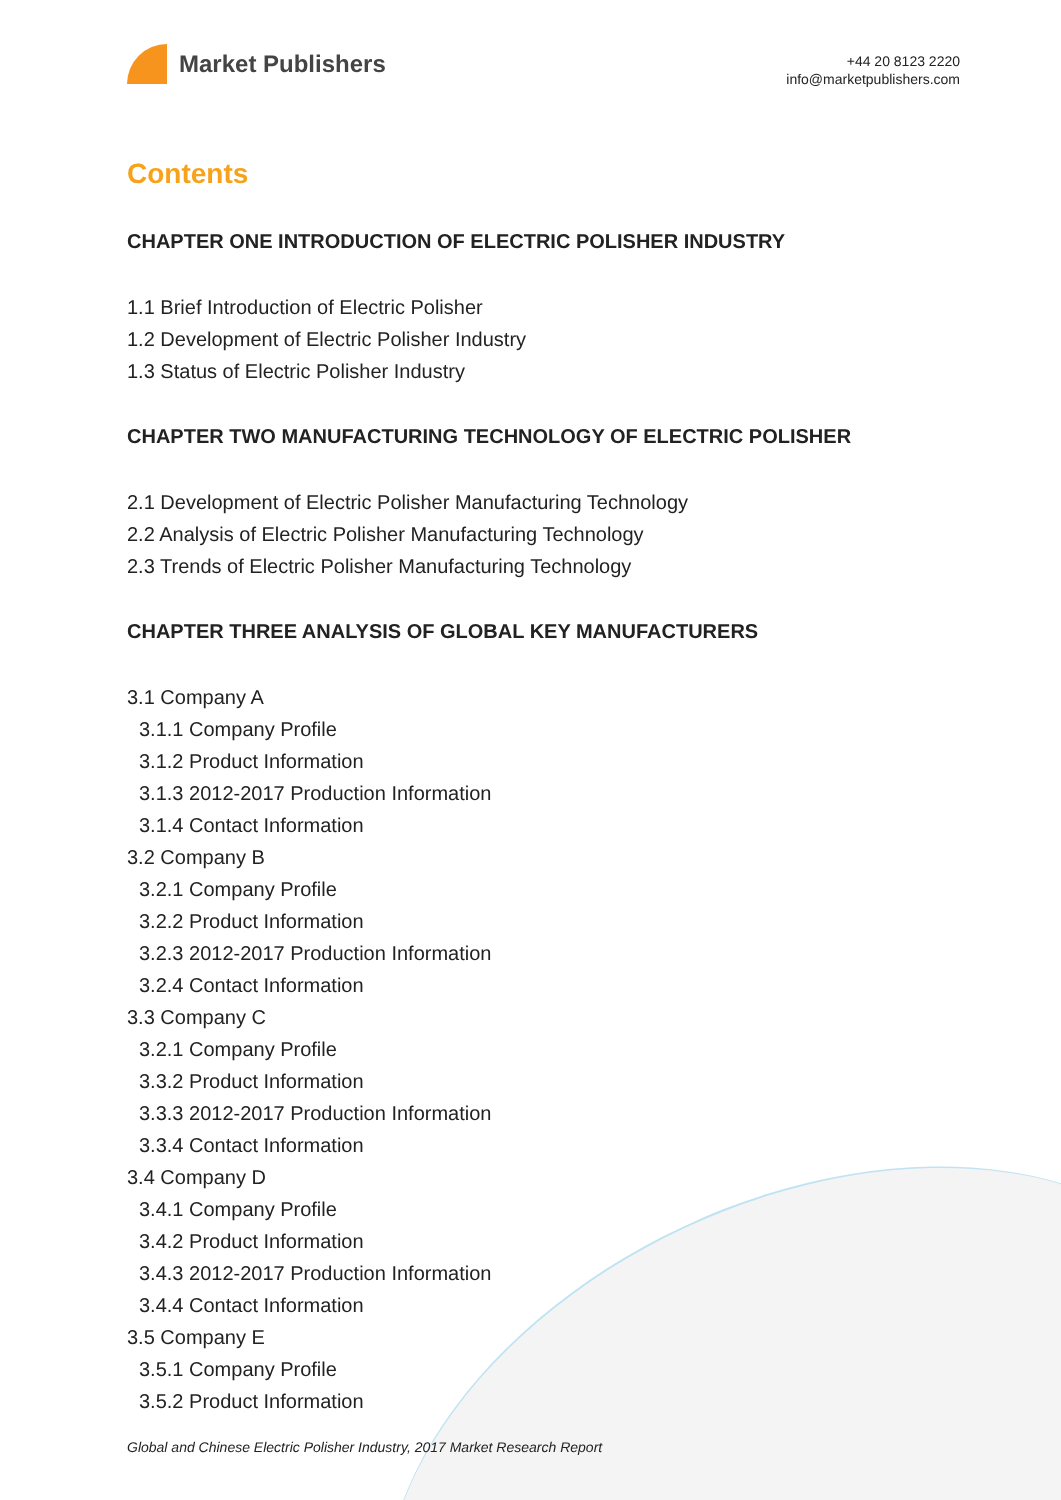Market Publishers
+44 20 8123 2220
info@marketpublishers.com
Contents
CHAPTER ONE INTRODUCTION OF ELECTRIC POLISHER INDUSTRY
1.1 Brief Introduction of Electric Polisher
1.2 Development of Electric Polisher Industry
1.3 Status of Electric Polisher Industry
CHAPTER TWO MANUFACTURING TECHNOLOGY OF ELECTRIC POLISHER
2.1 Development of Electric Polisher Manufacturing Technology
2.2 Analysis of Electric Polisher Manufacturing Technology
2.3 Trends of Electric Polisher Manufacturing Technology
CHAPTER THREE ANALYSIS OF GLOBAL KEY MANUFACTURERS
3.1 Company A
3.1.1 Company Profile
3.1.2 Product Information
3.1.3 2012-2017 Production Information
3.1.4 Contact Information
3.2 Company B
3.2.1 Company Profile
3.2.2 Product Information
3.2.3 2012-2017 Production Information
3.2.4 Contact Information
3.3 Company C
3.2.1 Company Profile
3.3.2 Product Information
3.3.3 2012-2017 Production Information
3.3.4 Contact Information
3.4 Company D
3.4.1 Company Profile
3.4.2 Product Information
3.4.3 2012-2017 Production Information
3.4.4 Contact Information
3.5 Company E
3.5.1 Company Profile
3.5.2 Product Information
Global and Chinese Electric Polisher Industry, 2017 Market Research Report